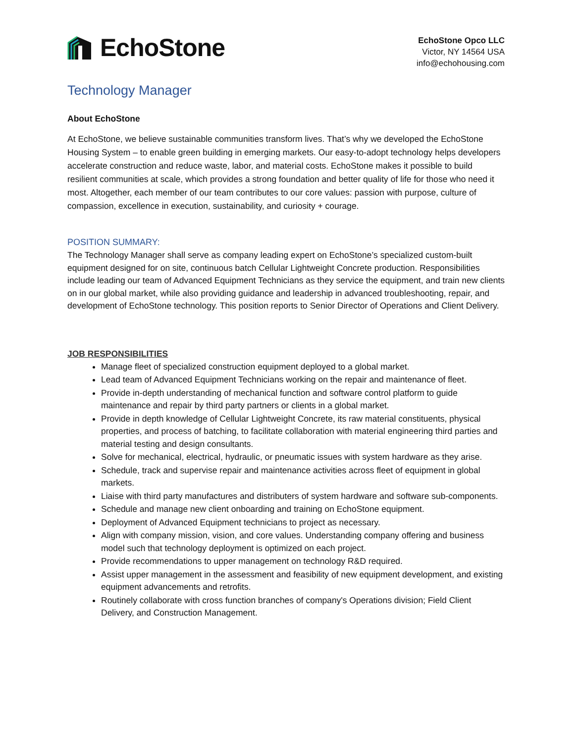EchoStone
EchoStone Opco LLC
Victor, NY 14564 USA
info@echohousing.com
Technology Manager
About EchoStone
At EchoStone, we believe sustainable communities transform lives. That’s why we developed the EchoStone Housing System – to enable green building in emerging markets. Our easy-to-adopt technology helps developers accelerate construction and reduce waste, labor, and material costs. EchoStone makes it possible to build resilient communities at scale, which provides a strong foundation and better quality of life for those who need it most. Altogether, each member of our team contributes to our core values: passion with purpose, culture of compassion, excellence in execution, sustainability, and curiosity + courage.
POSITION SUMMARY:
The Technology Manager shall serve as company leading expert on EchoStone’s specialized custom-built equipment designed for on site, continuous batch Cellular Lightweight Concrete production. Responsibilities include leading our team of Advanced Equipment Technicians as they service the equipment, and train new clients on in our global market, while also providing guidance and leadership in advanced troubleshooting, repair, and development of EchoStone technology. This position reports to Senior Director of Operations and Client Delivery.
JOB RESPONSIBILITIES
Manage fleet of specialized construction equipment deployed to a global market.
Lead team of Advanced Equipment Technicians working on the repair and maintenance of fleet.
Provide in-depth understanding of mechanical function and software control platform to guide maintenance and repair by third party partners or clients in a global market.
Provide in depth knowledge of Cellular Lightweight Concrete, its raw material constituents, physical properties, and process of batching, to facilitate collaboration with material engineering third parties and material testing and design consultants.
Solve for mechanical, electrical, hydraulic, or pneumatic issues with system hardware as they arise.
Schedule, track and supervise repair and maintenance activities across fleet of equipment in global markets.
Liaise with third party manufactures and distributers of system hardware and software sub-components.
Schedule and manage new client onboarding and training on EchoStone equipment.
Deployment of Advanced Equipment technicians to project as necessary.
Align with company mission, vision, and core values. Understanding company offering and business model such that technology deployment is optimized on each project.
Provide recommendations to upper management on technology R&D required.
Assist upper management in the assessment and feasibility of new equipment development, and existing equipment advancements and retrofits.
Routinely collaborate with cross function branches of company's Operations division; Field Client Delivery, and Construction Management.